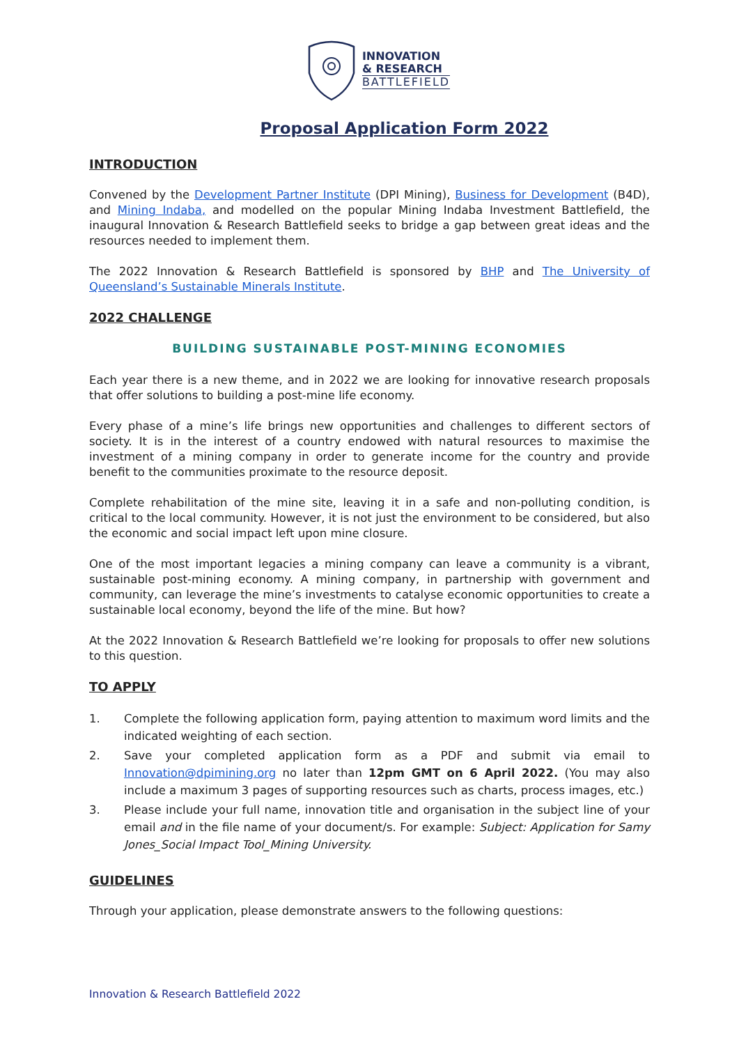INNOVATION
& RESEARCH
BATTLEFIELD
Proposal Application Form 2022
INTRODUCTION
Convened by the Development Partner Institute (DPI Mining), Business for Development (B4D), and Mining Indaba, and modelled on the popular Mining Indaba Investment Battlefield, the inaugural Innovation & Research Battlefield seeks to bridge a gap between great ideas and the resources needed to implement them.
The 2022 Innovation & Research Battlefield is sponsored by BHP and The University of Queensland’s Sustainable Minerals Institute.
2022 CHALLENGE
BUILDING SUSTAINABLE POST-MINING ECONOMIES
Each year there is a new theme, and in 2022 we are looking for innovative research proposals that offer solutions to building a post-mine life economy.
Every phase of a mine’s life brings new opportunities and challenges to different sectors of society. It is in the interest of a country endowed with natural resources to maximise the investment of a mining company in order to generate income for the country and provide benefit to the communities proximate to the resource deposit.
Complete rehabilitation of the mine site, leaving it in a safe and non-polluting condition, is critical to the local community. However, it is not just the environment to be considered, but also the economic and social impact left upon mine closure.
One of the most important legacies a mining company can leave a community is a vibrant, sustainable post-mining economy. A mining company, in partnership with government and community, can leverage the mine’s investments to catalyse economic opportunities to create a sustainable local economy, beyond the life of the mine. But how?
At the 2022 Innovation & Research Battlefield we’re looking for proposals to offer new solutions to this question.
TO APPLY
1. Complete the following application form, paying attention to maximum word limits and the indicated weighting of each section.
2. Save your completed application form as a PDF and submit via email to Innovation@dpimining.org no later than 12pm GMT on 6 April 2022. (You may also include a maximum 3 pages of supporting resources such as charts, process images, etc.)
3. Please include your full name, innovation title and organisation in the subject line of your email and in the file name of your document/s. For example: Subject: Application for Samy Jones_Social Impact Tool_Mining University.
GUIDELINES
Through your application, please demonstrate answers to the following questions:
Innovation & Research Battlefield 2022